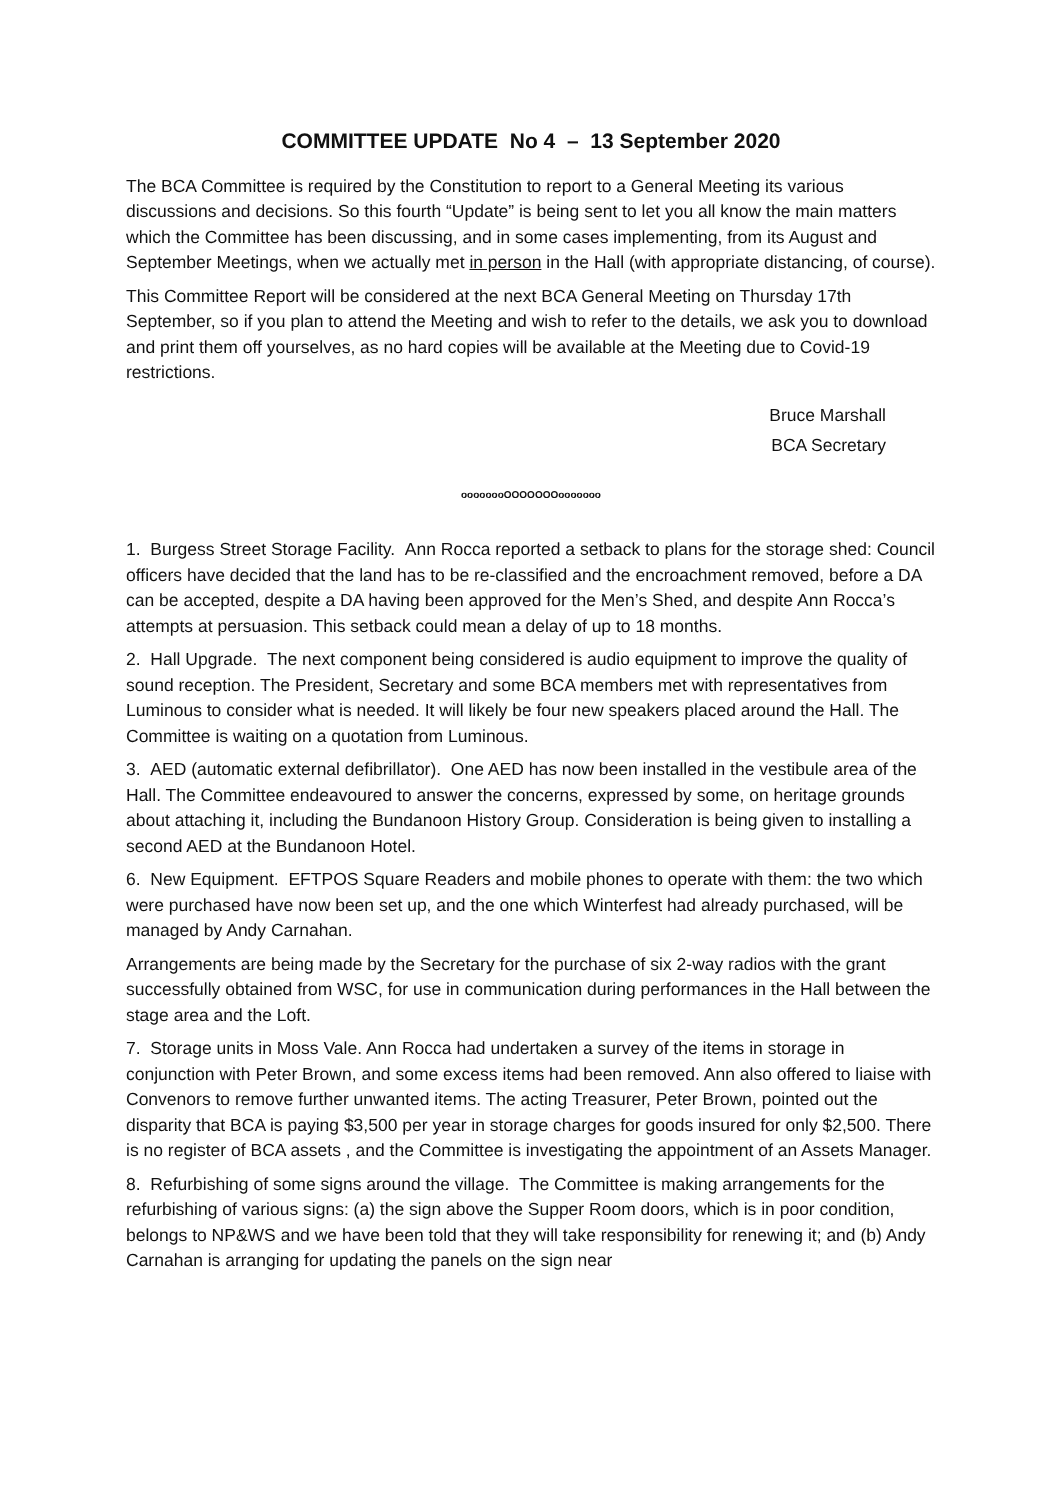COMMITTEE UPDATE No 4 – 13 September 2020
The BCA Committee is required by the Constitution to report to a General Meeting its various discussions and decisions. So this fourth “Update” is being sent to let you all know the main matters which the Committee has been discussing, and in some cases implementing, from its August and September Meetings, when we actually met in person in the Hall (with appropriate distancing, of course).
This Committee Report will be considered at the next BCA General Meeting on Thursday 17th September, so if you plan to attend the Meeting and wish to refer to the details, we ask you to download and print them off yourselves, as no hard copies will be available at the Meeting due to Covid-19 restrictions.
Bruce Marshall
BCA Secretary
oooooooOOOOOOOooooooo
1. Burgess Street Storage Facility. Ann Rocca reported a setback to plans for the storage shed: Council officers have decided that the land has to be re-classified and the encroachment removed, before a DA can be accepted, despite a DA having been approved for the Men’s Shed, and despite Ann Rocca’s attempts at persuasion. This setback could mean a delay of up to 18 months.
2. Hall Upgrade. The next component being considered is audio equipment to improve the quality of sound reception. The President, Secretary and some BCA members met with representatives from Luminous to consider what is needed. It will likely be four new speakers placed around the Hall. The Committee is waiting on a quotation from Luminous.
3. AED (automatic external defibrillator). One AED has now been installed in the vestibule area of the Hall. The Committee endeavoured to answer the concerns, expressed by some, on heritage grounds about attaching it, including the Bundanoon History Group. Consideration is being given to installing a second AED at the Bundanoon Hotel.
6. New Equipment. EFTPOS Square Readers and mobile phones to operate with them: the two which were purchased have now been set up, and the one which Winterfest had already purchased, will be managed by Andy Carnahan.
Arrangements are being made by the Secretary for the purchase of six 2-way radios with the grant successfully obtained from WSC, for use in communication during performances in the Hall between the stage area and the Loft.
7. Storage units in Moss Vale. Ann Rocca had undertaken a survey of the items in storage in conjunction with Peter Brown, and some excess items had been removed. Ann also offered to liaise with Convenors to remove further unwanted items. The acting Treasurer, Peter Brown, pointed out the disparity that BCA is paying $3,500 per year in storage charges for goods insured for only $2,500. There is no register of BCA assets , and the Committee is investigating the appointment of an Assets Manager.
8. Refurbishing of some signs around the village. The Committee is making arrangements for the refurbishing of various signs: (a) the sign above the Supper Room doors, which is in poor condition, belongs to NP&WS and we have been told that they will take responsibility for renewing it; and (b) Andy Carnahan is arranging for updating the panels on the sign near